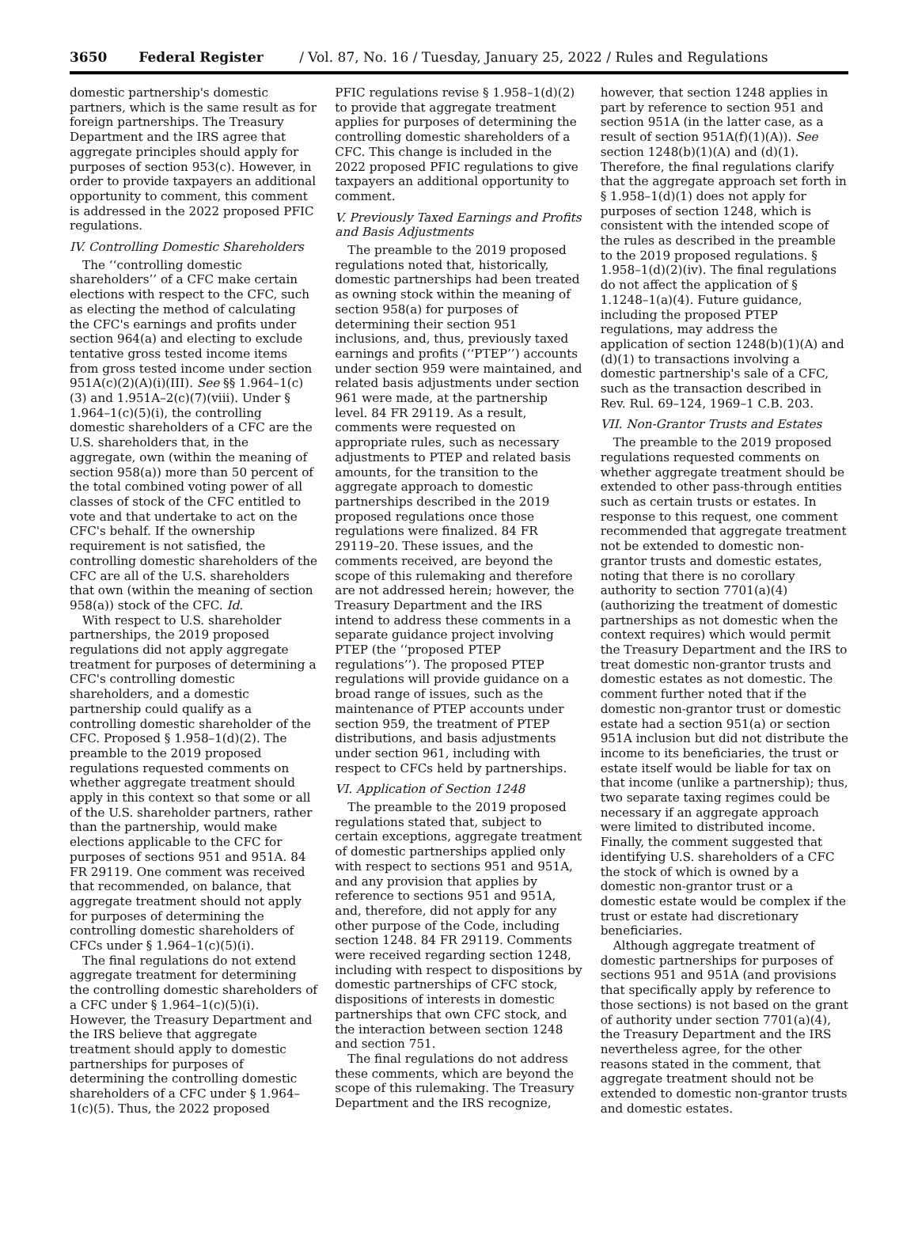3650 Federal Register / Vol. 87, No. 16 / Tuesday, January 25, 2022 / Rules and Regulations
domestic partnership's domestic partners, which is the same result as for foreign partnerships. The Treasury Department and the IRS agree that aggregate principles should apply for purposes of section 953(c). However, in order to provide taxpayers an additional opportunity to comment, this comment is addressed in the 2022 proposed PFIC regulations.
IV. Controlling Domestic Shareholders
The ‘‘controlling domestic shareholders’’ of a CFC make certain elections with respect to the CFC, such as electing the method of calculating the CFC's earnings and profits under section 964(a) and electing to exclude tentative gross tested income items from gross tested income under section 951A(c)(2)(A)(i)(III). See §§ 1.964–1(c)(3) and 1.951A–2(c)(7)(viii). Under § 1.964–1(c)(5)(i), the controlling domestic shareholders of a CFC are the U.S. shareholders that, in the aggregate, own (within the meaning of section 958(a)) more than 50 percent of the total combined voting power of all classes of stock of the CFC entitled to vote and that undertake to act on the CFC's behalf. If the ownership requirement is not satisfied, the controlling domestic shareholders of the CFC are all of the U.S. shareholders that own (within the meaning of section 958(a)) stock of the CFC. Id.
With respect to U.S. shareholder partnerships, the 2019 proposed regulations did not apply aggregate treatment for purposes of determining a CFC's controlling domestic shareholders, and a domestic partnership could qualify as a controlling domestic shareholder of the CFC. Proposed § 1.958–1(d)(2). The preamble to the 2019 proposed regulations requested comments on whether aggregate treatment should apply in this context so that some or all of the U.S. shareholder partners, rather than the partnership, would make elections applicable to the CFC for purposes of sections 951 and 951A. 84 FR 29119. One comment was received that recommended, on balance, that aggregate treatment should not apply for purposes of determining the controlling domestic shareholders of CFCs under § 1.964–1(c)(5)(i).
The final regulations do not extend aggregate treatment for determining the controlling domestic shareholders of a CFC under § 1.964–1(c)(5)(i). However, the Treasury Department and the IRS believe that aggregate treatment should apply to domestic partnerships for purposes of determining the controlling domestic shareholders of a CFC under § 1.964–1(c)(5). Thus, the 2022 proposed
PFIC regulations revise § 1.958–1(d)(2) to provide that aggregate treatment applies for purposes of determining the controlling domestic shareholders of a CFC. This change is included in the 2022 proposed PFIC regulations to give taxpayers an additional opportunity to comment.
V. Previously Taxed Earnings and Profits and Basis Adjustments
The preamble to the 2019 proposed regulations noted that, historically, domestic partnerships had been treated as owning stock within the meaning of section 958(a) for purposes of determining their section 951 inclusions, and, thus, previously taxed earnings and profits (‘‘PTEP’’) accounts under section 959 were maintained, and related basis adjustments under section 961 were made, at the partnership level. 84 FR 29119. As a result, comments were requested on appropriate rules, such as necessary adjustments to PTEP and related basis amounts, for the transition to the aggregate approach to domestic partnerships described in the 2019 proposed regulations once those regulations were finalized. 84 FR 29119–20. These issues, and the comments received, are beyond the scope of this rulemaking and therefore are not addressed herein; however, the Treasury Department and the IRS intend to address these comments in a separate guidance project involving PTEP (the ‘‘proposed PTEP regulations’’). The proposed PTEP regulations will provide guidance on a broad range of issues, such as the maintenance of PTEP accounts under section 959, the treatment of PTEP distributions, and basis adjustments under section 961, including with respect to CFCs held by partnerships.
VI. Application of Section 1248
The preamble to the 2019 proposed regulations stated that, subject to certain exceptions, aggregate treatment of domestic partnerships applied only with respect to sections 951 and 951A, and any provision that applies by reference to sections 951 and 951A, and, therefore, did not apply for any other purpose of the Code, including section 1248. 84 FR 29119. Comments were received regarding section 1248, including with respect to dispositions by domestic partnerships of CFC stock, dispositions of interests in domestic partnerships that own CFC stock, and the interaction between section 1248 and section 751.
The final regulations do not address these comments, which are beyond the scope of this rulemaking. The Treasury Department and the IRS recognize,
however, that section 1248 applies in part by reference to section 951 and section 951A (in the latter case, as a result of section 951A(f)(1)(A)). See section 1248(b)(1)(A) and (d)(1). Therefore, the final regulations clarify that the aggregate approach set forth in § 1.958–1(d)(1) does not apply for purposes of section 1248, which is consistent with the intended scope of the rules as described in the preamble to the 2019 proposed regulations. § 1.958–1(d)(2)(iv). The final regulations do not affect the application of § 1.1248–1(a)(4). Future guidance, including the proposed PTEP regulations, may address the application of section 1248(b)(1)(A) and (d)(1) to transactions involving a domestic partnership's sale of a CFC, such as the transaction described in Rev. Rul. 69–124, 1969–1 C.B. 203.
VII. Non-Grantor Trusts and Estates
The preamble to the 2019 proposed regulations requested comments on whether aggregate treatment should be extended to other pass-through entities such as certain trusts or estates. In response to this request, one comment recommended that aggregate treatment not be extended to domestic non-grantor trusts and domestic estates, noting that there is no corollary authority to section 7701(a)(4) (authorizing the treatment of domestic partnerships as not domestic when the context requires) which would permit the Treasury Department and the IRS to treat domestic non-grantor trusts and domestic estates as not domestic. The comment further noted that if the domestic non-grantor trust or domestic estate had a section 951(a) or section 951A inclusion but did not distribute the income to its beneficiaries, the trust or estate itself would be liable for tax on that income (unlike a partnership); thus, two separate taxing regimes could be necessary if an aggregate approach were limited to distributed income. Finally, the comment suggested that identifying U.S. shareholders of a CFC the stock of which is owned by a domestic non-grantor trust or a domestic estate would be complex if the trust or estate had discretionary beneficiaries.
Although aggregate treatment of domestic partnerships for purposes of sections 951 and 951A (and provisions that specifically apply by reference to those sections) is not based on the grant of authority under section 7701(a)(4), the Treasury Department and the IRS nevertheless agree, for the other reasons stated in the comment, that aggregate treatment should not be extended to domestic non-grantor trusts and domestic estates.